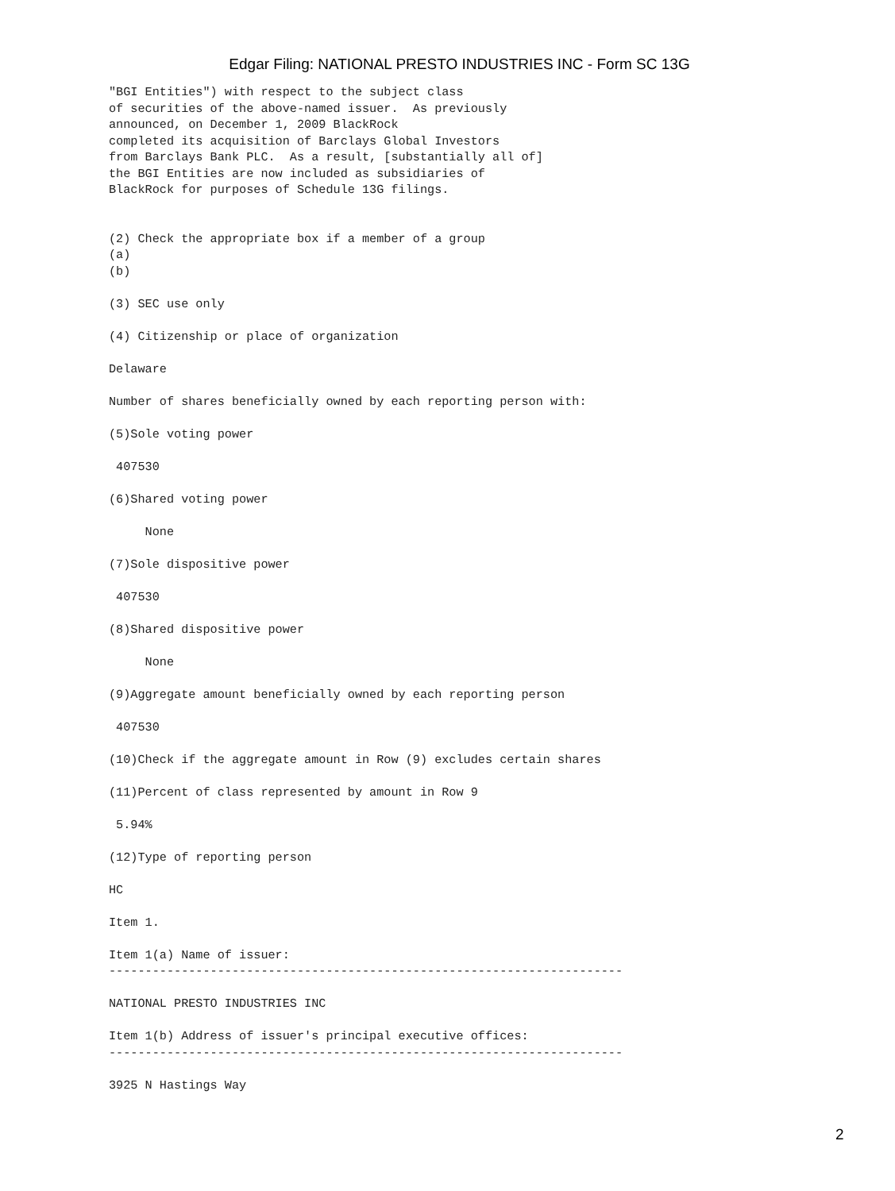Edgar Filing: NATIONAL PRESTO INDUSTRIES INC - Form SC 13G
"BGI Entities") with respect to the subject class
of securities of the above-named issuer.  As previously
announced, on December 1, 2009 BlackRock
completed its acquisition of Barclays Global Investors
from Barclays Bank PLC.  As a result, [substantially all of]
the BGI Entities are now included as subsidiaries of
BlackRock for purposes of Schedule 13G filings.


(2) Check the appropriate box if a member of a group
(a)
(b)

(3) SEC use only

(4) Citizenship or place of organization

Delaware

Number of shares beneficially owned by each reporting person with:

(5)Sole voting power

 407530

(6)Shared voting power

     None

(7)Sole dispositive power

 407530

(8)Shared dispositive power

     None

(9)Aggregate amount beneficially owned by each reporting person

 407530

(10)Check if the aggregate amount in Row (9) excludes certain shares

(11)Percent of class represented by amount in Row 9

 5.94%

(12)Type of reporting person

HC

Item 1.

Item 1(a) Name of issuer:
-----------------------------------------------------------------------

NATIONAL PRESTO INDUSTRIES INC

Item 1(b) Address of issuer's principal executive offices:
-----------------------------------------------------------------------

3925 N Hastings Way
2